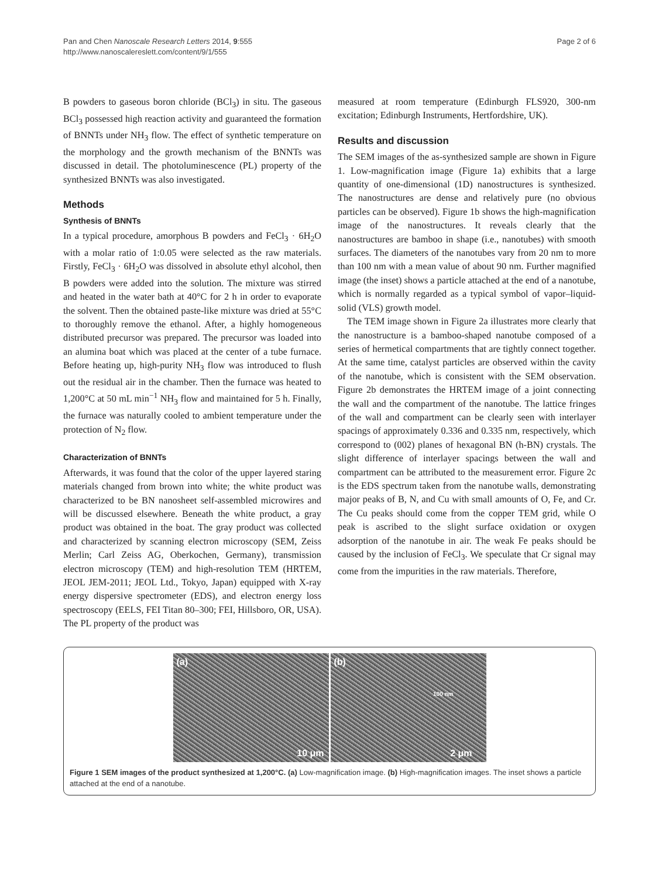Pan and Chen Nanoscale Research Letters 2014, 9:555
http://www.nanoscalereslett.com/content/9/1/555
Page 2 of 6
B powders to gaseous boron chloride (BCl<sub>3</sub>) in situ. The gaseous BCl<sub>3</sub> possessed high reaction activity and guaranteed the formation of BNNTs under NH<sub>3</sub> flow. The effect of synthetic temperature on the morphology and the growth mechanism of the BNNTs was discussed in detail. The photoluminescence (PL) property of the synthesized BNNTs was also investigated.
Methods
Synthesis of BNNTs
In a typical procedure, amorphous B powders and FeCl<sub>3</sub> · 6H<sub>2</sub>O with a molar ratio of 1:0.05 were selected as the raw materials. Firstly, FeCl<sub>3</sub> · 6H<sub>2</sub>O was dissolved in absolute ethyl alcohol, then B powders were added into the solution. The mixture was stirred and heated in the water bath at 40°C for 2 h in order to evaporate the solvent. Then the obtained paste-like mixture was dried at 55°C to thoroughly remove the ethanol. After, a highly homogeneous distributed precursor was prepared. The precursor was loaded into an alumina boat which was placed at the center of a tube furnace. Before heating up, high-purity NH<sub>3</sub> flow was introduced to flush out the residual air in the chamber. Then the furnace was heated to 1,200°C at 50 mL min<sup>−1</sup> NH<sub>3</sub> flow and maintained for 5 h. Finally, the furnace was naturally cooled to ambient temperature under the protection of N<sub>2</sub> flow.
Characterization of BNNTs
Afterwards, it was found that the color of the upper layered staring materials changed from brown into white; the white product was characterized to be BN nanosheet self-assembled microwires and will be discussed elsewhere. Beneath the white product, a gray product was obtained in the boat. The gray product was collected and characterized by scanning electron microscopy (SEM, Zeiss Merlin; Carl Zeiss AG, Oberkochen, Germany), transmission electron microscopy (TEM) and high-resolution TEM (HRTEM, JEOL JEM-2011; JEOL Ltd., Tokyo, Japan) equipped with X-ray energy dispersive spectrometer (EDS), and electron energy loss spectroscopy (EELS, FEI Titan 80–300; FEI, Hillsboro, OR, USA). The PL property of the product was
measured at room temperature (Edinburgh FLS920, 300-nm excitation; Edinburgh Instruments, Hertfordshire, UK).
Results and discussion
The SEM images of the as-synthesized sample are shown in Figure 1. Low-magnification image (Figure 1a) exhibits that a large quantity of one-dimensional (1D) nanostructures is synthesized. The nanostructures are dense and relatively pure (no obvious particles can be observed). Figure 1b shows the high-magnification image of the nanostructures. It reveals clearly that the nanostructures are bamboo in shape (i.e., nanotubes) with smooth surfaces. The diameters of the nanotubes vary from 20 nm to more than 100 nm with a mean value of about 90 nm. Further magnified image (the inset) shows a particle attached at the end of a nanotube, which is normally regarded as a typical symbol of vapor–liquid-solid (VLS) growth model.
The TEM image shown in Figure 2a illustrates more clearly that the nanostructure is a bamboo-shaped nanotube composed of a series of hermetical compartments that are tightly connect together. At the same time, catalyst particles are observed within the cavity of the nanotube, which is consistent with the SEM observation. Figure 2b demonstrates the HRTEM image of a joint connecting the wall and the compartment of the nanotube. The lattice fringes of the wall and compartment can be clearly seen with interlayer spacings of approximately 0.336 and 0.335 nm, respectively, which correspond to (002) planes of hexagonal BN (h-BN) crystals. The slight difference of interlayer spacings between the wall and compartment can be attributed to the measurement error. Figure 2c is the EDS spectrum taken from the nanotube walls, demonstrating major peaks of B, N, and Cu with small amounts of O, Fe, and Cr. The Cu peaks should come from the copper TEM grid, while O peak is ascribed to the slight surface oxidation or oxygen adsorption of the nanotube in air. The weak Fe peaks should be caused by the inclusion of FeCl<sub>3</sub>. We speculate that Cr signal may come from the impurities in the raw materials. Therefore,
(a)
10 μm
(b)
100 nm
2 μm
Figure 1 SEM images of the product synthesized at 1,200°C. (a) Low-magnification image. (b) High-magnification images. The inset shows a particle attached at the end of a nanotube.